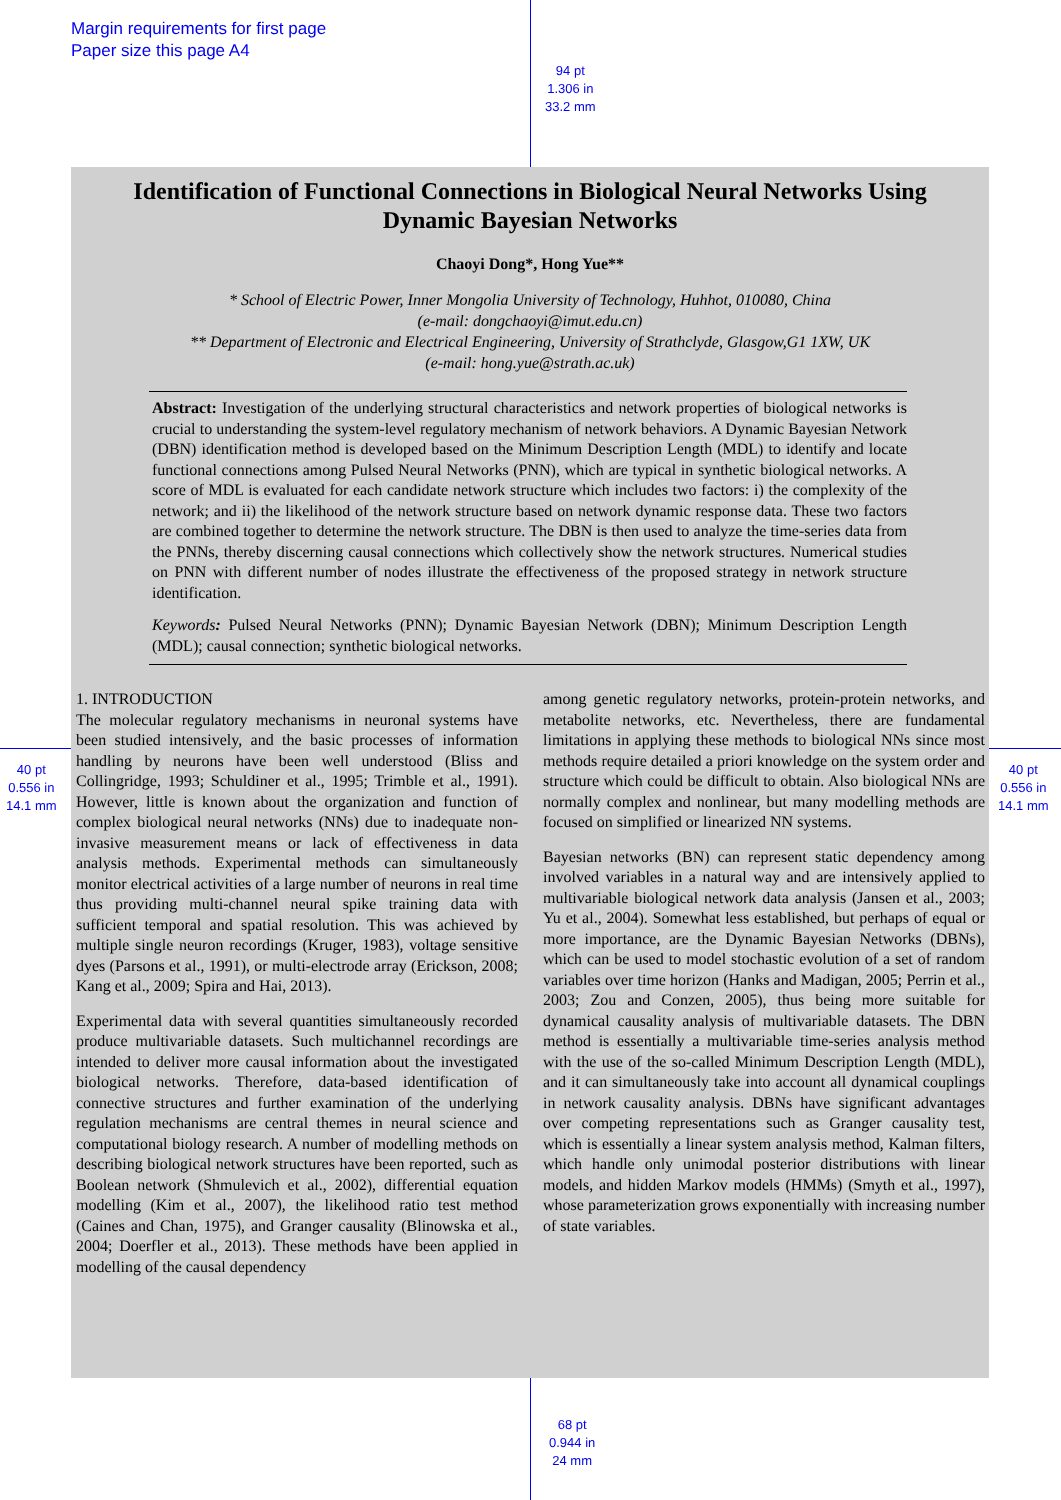Margin requirements for first page
Paper size this page A4
94 pt
1.306 in
33.2 mm
40 pt
0.556 in
14.1 mm
40 pt
0.556 in
14.1 mm
Identification of Functional Connections in Biological Neural Networks Using Dynamic Bayesian Networks
Chaoyi Dong*, Hong Yue**
* School of Electric Power, Inner Mongolia University of Technology, Huhhot, 010080, China
(e-mail: dongchaoyi@imut.edu.cn)
** Department of Electronic and Electrical Engineering, University of Strathclyde, Glasgow,G1 1XW, UK
(e-mail: hong.yue@strath.ac.uk)
Abstract: Investigation of the underlying structural characteristics and network properties of biological networks is crucial to understanding the system-level regulatory mechanism of network behaviors. A Dynamic Bayesian Network (DBN) identification method is developed based on the Minimum Description Length (MDL) to identify and locate functional connections among Pulsed Neural Networks (PNN), which are typical in synthetic biological networks. A score of MDL is evaluated for each candidate network structure which includes two factors: i) the complexity of the network; and ii) the likelihood of the network structure based on network dynamic response data. These two factors are combined together to determine the network structure. The DBN is then used to analyze the time-series data from the PNNs, thereby discerning causal connections which collectively show the network structures. Numerical studies on PNN with different number of nodes illustrate the effectiveness of the proposed strategy in network structure identification.
Keywords: Pulsed Neural Networks (PNN); Dynamic Bayesian Network (DBN); Minimum Description Length (MDL); causal connection; synthetic biological networks.
1. INTRODUCTION
The molecular regulatory mechanisms in neuronal systems have been studied intensively, and the basic processes of information handling by neurons have been well understood (Bliss and Collingridge, 1993; Schuldiner et al., 1995; Trimble et al., 1991). However, little is known about the organization and function of complex biological neural networks (NNs) due to inadequate non-invasive measurement means or lack of effectiveness in data analysis methods. Experimental methods can simultaneously monitor electrical activities of a large number of neurons in real time thus providing multi-channel neural spike training data with sufficient temporal and spatial resolution. This was achieved by multiple single neuron recordings (Kruger, 1983), voltage sensitive dyes (Parsons et al., 1991), or multi-electrode array (Erickson, 2008; Kang et al., 2009; Spira and Hai, 2013).
Experimental data with several quantities simultaneously recorded produce multivariable datasets. Such multichannel recordings are intended to deliver more causal information about the investigated biological networks. Therefore, data-based identification of connective structures and further examination of the underlying regulation mechanisms are central themes in neural science and computational biology research. A number of modelling methods on describing biological network structures have been reported, such as Boolean network (Shmulevich et al., 2002), differential equation modelling (Kim et al., 2007), the likelihood ratio test method (Caines and Chan, 1975), and Granger causality (Blinowska et al., 2004; Doerfler et al., 2013). These methods have been applied in modelling of the causal dependency
among genetic regulatory networks, protein-protein networks, and metabolite networks, etc. Nevertheless, there are fundamental limitations in applying these methods to biological NNs since most methods require detailed a priori knowledge on the system order and structure which could be difficult to obtain. Also biological NNs are normally complex and nonlinear, but many modelling methods are focused on simplified or linearized NN systems.
Bayesian networks (BN) can represent static dependency among involved variables in a natural way and are intensively applied to multivariable biological network data analysis (Jansen et al., 2003; Yu et al., 2004). Somewhat less established, but perhaps of equal or more importance, are the Dynamic Bayesian Networks (DBNs), which can be used to model stochastic evolution of a set of random variables over time horizon (Hanks and Madigan, 2005; Perrin et al., 2003; Zou and Conzen, 2005), thus being more suitable for dynamical causality analysis of multivariable datasets. The DBN method is essentially a multivariable time-series analysis method with the use of the so-called Minimum Description Length (MDL), and it can simultaneously take into account all dynamical couplings in network causality analysis. DBNs have significant advantages over competing representations such as Granger causality test, which is essentially a linear system analysis method, Kalman filters, which handle only unimodal posterior distributions with linear models, and hidden Markov models (HMMs) (Smyth et al., 1997), whose parameterization grows exponentially with increasing number of state variables.
68 pt
0.944 in
24 mm